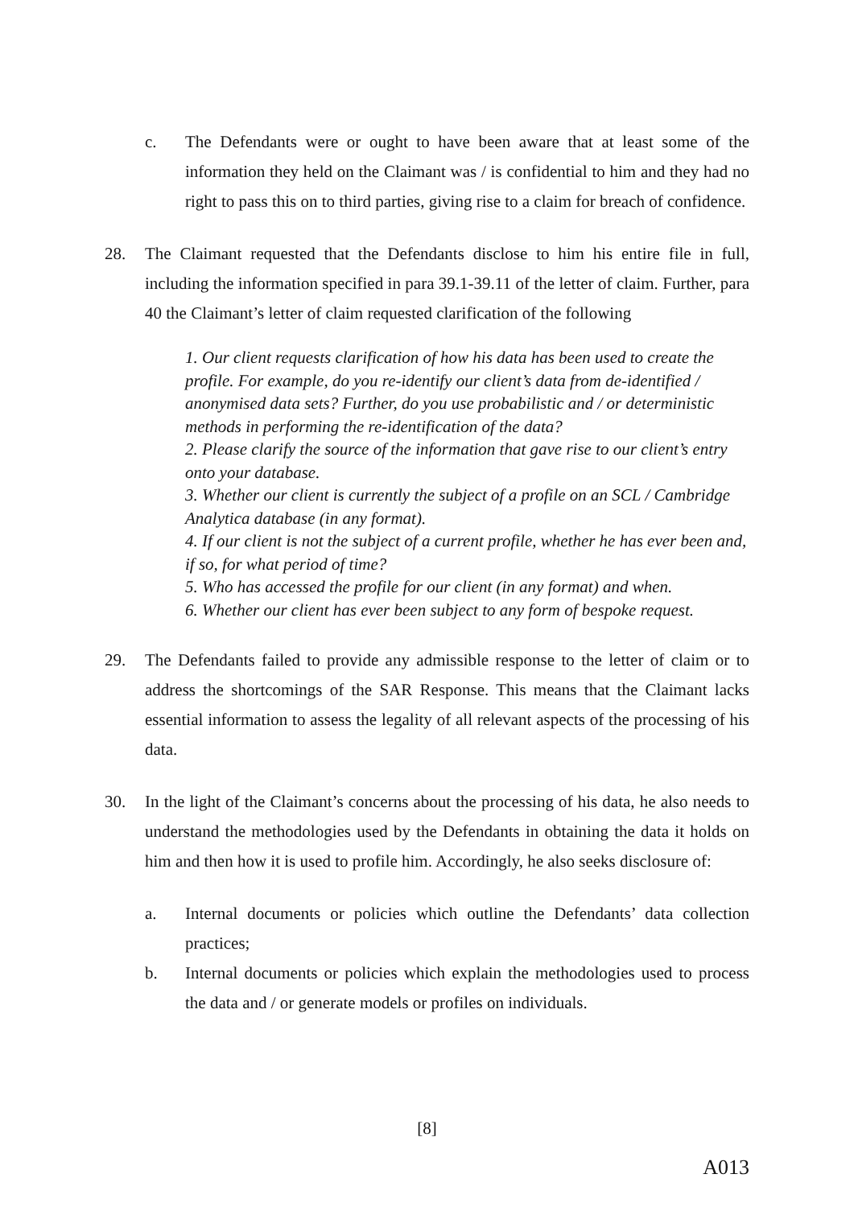c. The Defendants were or ought to have been aware that at least some of the information they held on the Claimant was / is confidential to him and they had no right to pass this on to third parties, giving rise to a claim for breach of confidence.
28. The Claimant requested that the Defendants disclose to him his entire file in full, including the information specified in para 39.1-39.11 of the letter of claim. Further, para 40 the Claimant’s letter of claim requested clarification of the following
1. Our client requests clarification of how his data has been used to create the profile. For example, do you re-identify our client’s data from de-identified / anonymised data sets? Further, do you use probabilistic and / or deterministic methods in performing the re-identification of the data?
2. Please clarify the source of the information that gave rise to our client’s entry onto your database.
3. Whether our client is currently the subject of a profile on an SCL / Cambridge Analytica database (in any format).
4. If our client is not the subject of a current profile, whether he has ever been and, if so, for what period of time?
5. Who has accessed the profile for our client (in any format) and when.
6. Whether our client has ever been subject to any form of bespoke request.
29. The Defendants failed to provide any admissible response to the letter of claim or to address the shortcomings of the SAR Response. This means that the Claimant lacks essential information to assess the legality of all relevant aspects of the processing of his data.
30. In the light of the Claimant’s concerns about the processing of his data, he also needs to understand the methodologies used by the Defendants in obtaining the data it holds on him and then how it is used to profile him. Accordingly, he also seeks disclosure of:
a. Internal documents or policies which outline the Defendants’ data collection practices;
b. Internal documents or policies which explain the methodologies used to process the data and / or generate models or profiles on individuals.
[8]
A013